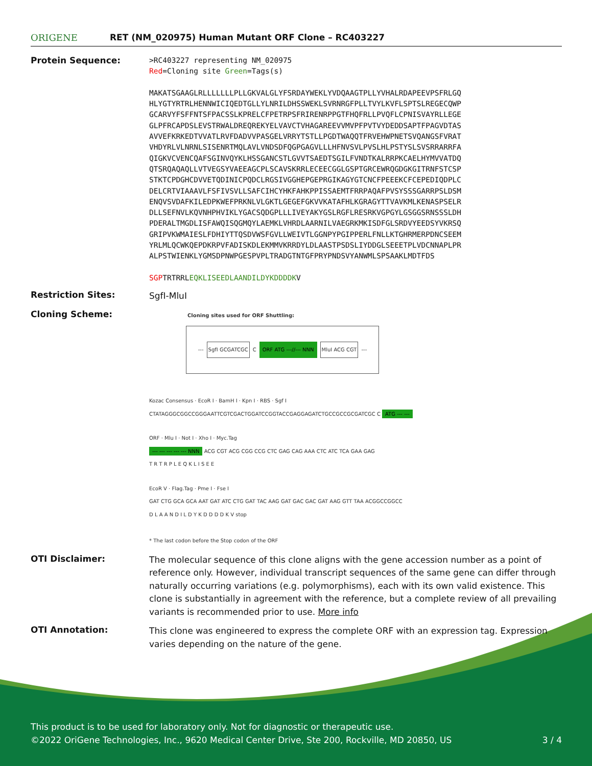ORIGENE
RET (NM_020975) Human Mutant ORF Clone – RC403227
Protein Sequence:
>RC403227 representing NM_020975
Red=Cloning site Green=Tags(s)
MAKATSGAAGLRLLLLLLLPLLGKVALGLYFSRDAYWEKLYVDQAAGTPLLYVHALRDAPEEVPSFRLGQ
HLYGTYRTRLHENNWICIQEDTGLLYLNRILDHSSWEKLSVRNRGFPLLTVYLKVFLSPTSLREGECQWP
GCARVYFSFFNTSFPACSSLKPRELCFPETRPSFRIRENRPPGTFHQFRLLPVQFLCPNISVAYRLLEGE
GLPFRCAPDSLEVSTRWALDREQREKYELVAVCTVHAGAREEVVMVPFPVTVYDEDDSAPTFPAGVDTAS
AVVEFKRKEDTVVATLRVFDADVVPASGELVRRYTSTLLPGDTWAQQTFRVEHWPNETSVQANGSFVRAT
VHDYRLVLNRNLSISENRTMQLAVLVNDSDFQGPGAGVLLLHFNVSVLPVSLHLPSTYSLSVSRRARRFA
QIGKVCVENCQAFSGINVQYKLHSSGANCSTLGVVTSAEDTSGILFVNDTKALRRPKCAELHYMVVATDQ
QTSRQAQAQLLVTVEGSYVAEEAGCPLSCAVSKRRLECEECGGLGSPTGRCEWRQGDGKGITRNFSTCSP
STKTCPDGHCDVVETQDINICPQDCLRGSIVGGHEPGEPRGIKAGYGTCNCFPEEEKCFCEPEDIQDPLC
DELCRTVIAAAVLFSFIVSVLLSAFCIHCYHKFAHKPPISSAEMTFRRPAQAFPVSYSSSGARRPSLDSM
ENQVSVDAFKILEDPKWEFPRKNLVLGKTLGEGEFGKVVKATAFHLKGRAGYTTVAVKMLKENASPSELR
DLLSEFNVLKQVNHPHVIKLYGACSQDGPLLLIVEYAKYGSLRGFLRESRKVGPGYLGSGGSRNSSSLDH
PDERALTMGDLISFAWQISQGMQYLAEMKLVHRDLAARNILVAEGRKMKISDFGLSRDVYEEDSYVKRSQ
GRIPVKWMAIESLFDHIYTTQSDVWSFGVLLWEIVTLGGNPYPGIPPERLFNLLKTGHRMERPDNCSEEM
YRLMLQCWKQEPDKRPVFADISKDLEKMMVKRRDYLDLAASTPSDSLIYDDGLSEEETPLVDCNNAPLPR
ALPSTWIENKLYGMSDPNWPGESPVPLTRADGTNTGFPRYPNDSVYANWMLSPSAAKLMDTFDS
SGPTRTRRLEQKLISEEDLAANDILDYKDDDDKV
Restriction Sites:
SgfI-MluI
Cloning Scheme:
Cloning sites used for ORF Shuttling:
--- SgfI GCGATCGC C ORF ATG ---//--- NNN MluI ACG CGT ---
Kozac Consensus · EcoR I · BamH I · Kpn I · RBS · Sgf I
CTATAGGGCGGCCGGGAATTCGTCGACTGGATCCGGTACCGAGGAGATCTGCCGCCGCGATCGC C ATG --- ---
ORF · Mlu I · Not I · Xho I · Myc.Tag
--- --- --- --- --- NNN ACG CGT ACG CGG CCG CTC GAG CAG AAA CTC ATC TCA GAA GAG
T R T R P L E Q K L I S E E
EcoR V · Flag.Tag · Pme I · Fse I
GAT CTG GCA GCA AAT GAT ATC CTG GAT TAC AAG GAT GAC GAC GAT AAG GTT TAA ACGGCCGGCC
D L A A N D I L D Y K D D D D K V stop
* The last codon before the Stop codon of the ORF
OTI Disclaimer:
The molecular sequence of this clone aligns with the gene accession number as a point of reference only. However, individual transcript sequences of the same gene can differ through naturally occurring variations (e.g. polymorphisms), each with its own valid existence. This clone is substantially in agreement with the reference, but a complete review of all prevailing variants is recommended prior to use. More info
OTI Annotation:
This clone was engineered to express the complete ORF with an expression tag. Expression varies depending on the nature of the gene.
This product is to be used for laboratory only. Not for diagnostic or therapeutic use.
©2022 OriGene Technologies, Inc., 9620 Medical Center Drive, Ste 200, Rockville, MD 20850, US 3 / 4